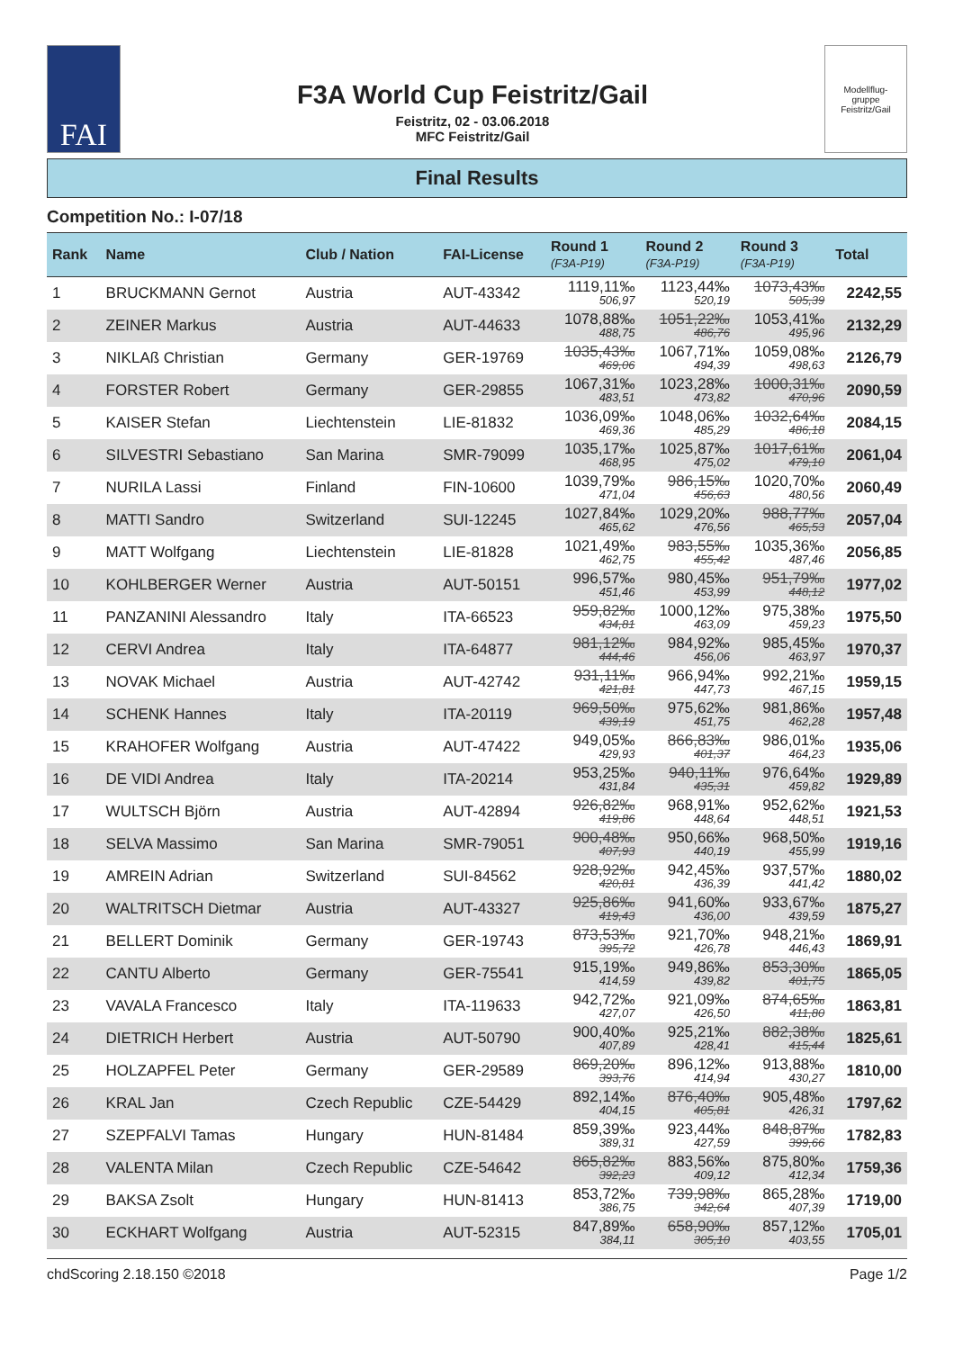FAI
F3A World Cup Feistritz/Gail
Feistritz, 02 - 03.06.2018
MFC Feistritz/Gail
Modellflug-
gruppe
Feistritz/Gail
Final Results
Competition No.: I-07/18
| Rank | Name | Club / Nation | FAI-License | Round 1 (F3A-P19) | Round 2 (F3A-P19) | Round 3 (F3A-P19) | Total |
| --- | --- | --- | --- | --- | --- | --- | --- |
| 1 | BRUCKMANN Gernot | Austria | AUT-43342 | 1119,11‰ 506,97 | 1123,44‰ 520,19 | 1073,43‰ 505,39 | 2242,55 |
| 2 | ZEINER Markus | Austria | AUT-44633 | 1078,88‰ 488,75 | 1051,22‰ 486,76 | 1053,41‰ 495,96 | 2132,29 |
| 3 | NIKLAß Christian | Germany | GER-19769 | 1035,43‰ 469,06 | 1067,71‰ 494,39 | 1059,08‰ 498,63 | 2126,79 |
| 4 | FORSTER Robert | Germany | GER-29855 | 1067,31‰ 483,51 | 1023,28‰ 473,82 | 1000,31‰ 470,96 | 2090,59 |
| 5 | KAISER Stefan | Liechtenstein | LIE-81832 | 1036,09‰ 469,36 | 1048,06‰ 485,29 | 1032,64‰ 486,18 | 2084,15 |
| 6 | SILVESTRI Sebastiano | San Marina | SMR-79099 | 1035,17‰ 468,95 | 1025,87‰ 475,02 | 1017,61‰ 479,10 | 2061,04 |
| 7 | NURILA Lassi | Finland | FIN-10600 | 1039,79‰ 471,04 | 986,15‰ 456,63 | 1020,70‰ 480,56 | 2060,49 |
| 8 | MATTI Sandro | Switzerland | SUI-12245 | 1027,84‰ 465,62 | 1029,20‰ 476,56 | 988,77‰ 465,53 | 2057,04 |
| 9 | MATT Wolfgang | Liechtenstein | LIE-81828 | 1021,49‰ 462,75 | 983,55‰ 455,42 | 1035,36‰ 487,46 | 2056,85 |
| 10 | KOHLBERGER Werner | Austria | AUT-50151 | 996,57‰ 451,46 | 980,45‰ 453,99 | 951,79‰ 448,12 | 1977,02 |
| 11 | PANZANINI Alessandro | Italy | ITA-66523 | 959,82‰ 434,81 | 1000,12‰ 463,09 | 975,38‰ 459,23 | 1975,50 |
| 12 | CERVI Andrea | Italy | ITA-64877 | 981,12‰ 444,46 | 984,92‰ 456,06 | 985,45‰ 463,97 | 1970,37 |
| 13 | NOVAK Michael | Austria | AUT-42742 | 931,11‰ 421,81 | 966,94‰ 447,73 | 992,21‰ 467,15 | 1959,15 |
| 14 | SCHENK Hannes | Italy | ITA-20119 | 969,50‰ 439,19 | 975,62‰ 451,75 | 981,86‰ 462,28 | 1957,48 |
| 15 | KRAHOFER Wolfgang | Austria | AUT-47422 | 949,05‰ 429,93 | 866,83‰ 401,37 | 986,01‰ 464,23 | 1935,06 |
| 16 | DE VIDI Andrea | Italy | ITA-20214 | 953,25‰ 431,84 | 940,11‰ 435,31 | 976,64‰ 459,82 | 1929,89 |
| 17 | WULTSCH Björn | Austria | AUT-42894 | 926,82‰ 419,86 | 968,91‰ 448,64 | 952,62‰ 448,51 | 1921,53 |
| 18 | SELVA Massimo | San Marina | SMR-79051 | 900,48‰ 407,93 | 950,66‰ 440,19 | 968,50‰ 455,99 | 1919,16 |
| 19 | AMREIN Adrian | Switzerland | SUI-84562 | 928,92‰ 420,81 | 942,45‰ 436,39 | 937,57‰ 441,42 | 1880,02 |
| 20 | WALTRITSCH Dietmar | Austria | AUT-43327 | 925,86‰ 419,43 | 941,60‰ 436,00 | 933,67‰ 439,59 | 1875,27 |
| 21 | BELLERT Dominik | Germany | GER-19743 | 873,53‰ 395,72 | 921,70‰ 426,78 | 948,21‰ 446,43 | 1869,91 |
| 22 | CANTU Alberto | Germany | GER-75541 | 915,19‰ 414,59 | 949,86‰ 439,82 | 853,30‰ 401,75 | 1865,05 |
| 23 | VAVALA Francesco | Italy | ITA-119633 | 942,72‰ 427,07 | 921,09‰ 426,50 | 874,65‰ 411,80 | 1863,81 |
| 24 | DIETRICH Herbert | Austria | AUT-50790 | 900,40‰ 407,89 | 925,21‰ 428,41 | 882,38‰ 415,44 | 1825,61 |
| 25 | HOLZAPFEL Peter | Germany | GER-29589 | 869,20‰ 393,76 | 896,12‰ 414,94 | 913,88‰ 430,27 | 1810,00 |
| 26 | KRAL Jan | Czech Republic | CZE-54429 | 892,14‰ 404,15 | 876,40‰ 405,81 | 905,48‰ 426,31 | 1797,62 |
| 27 | SZEPFALVI Tamas | Hungary | HUN-81484 | 859,39‰ 389,31 | 923,44‰ 427,59 | 848,87‰ 399,66 | 1782,83 |
| 28 | VALENTA Milan | Czech Republic | CZE-54642 | 865,82‰ 392,23 | 883,56‰ 409,12 | 875,80‰ 412,34 | 1759,36 |
| 29 | BAKSA Zsolt | Hungary | HUN-81413 | 853,72‰ 386,75 | 739,98‰ 342,64 | 865,28‰ 407,39 | 1719,00 |
| 30 | ECKHART Wolfgang | Austria | AUT-52315 | 847,89‰ 384,11 | 658,90‰ 305,10 | 857,12‰ 403,55 | 1705,01 |
chdScoring 2.18.150 ©2018 Page 1/2